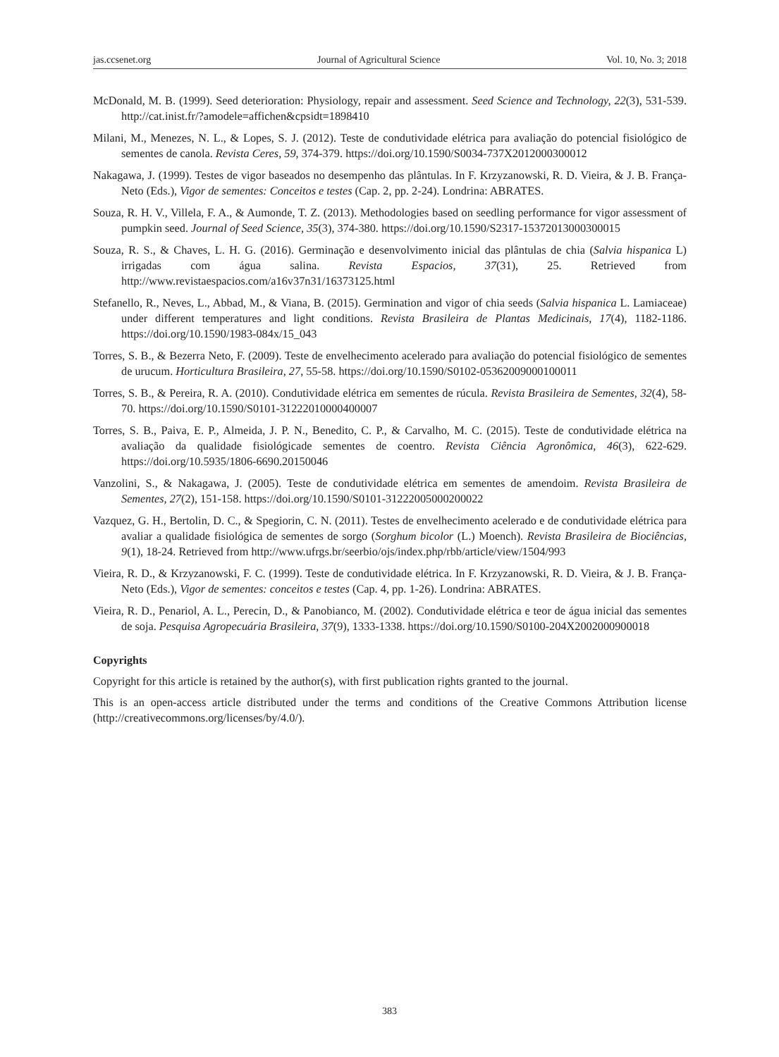jas.ccsenet.org Journal of Agricultural Science Vol. 10, No. 3; 2018
McDonald, M. B. (1999). Seed deterioration: Physiology, repair and assessment. Seed Science and Technology, 22(3), 531-539. http://cat.inist.fr/?amodele=affichen&cpsidt=1898410
Milani, M., Menezes, N. L., & Lopes, S. J. (2012). Teste de condutividade elétrica para avaliação do potencial fisiológico de sementes de canola. Revista Ceres, 59, 374-379. https://doi.org/10.1590/S0034-737X2012000300012
Nakagawa, J. (1999). Testes de vigor baseados no desempenho das plântulas. In F. Krzyzanowski, R. D. Vieira, & J. B. França-Neto (Eds.), Vigor de sementes: Conceitos e testes (Cap. 2, pp. 2-24). Londrina: ABRATES.
Souza, R. H. V., Villela, F. A., & Aumonde, T. Z. (2013). Methodologies based on seedling performance for vigor assessment of pumpkin seed. Journal of Seed Science, 35(3), 374-380. https://doi.org/10.1590/S2317-15372013000300015
Souza, R. S., & Chaves, L. H. G. (2016). Germinação e desenvolvimento inicial das plântulas de chia (Salvia hispanica L) irrigadas com água salina. Revista Espacios, 37(31), 25. Retrieved from http://www.revistaespacios.com/a16v37n31/16373125.html
Stefanello, R., Neves, L., Abbad, M., & Viana, B. (2015). Germination and vigor of chia seeds (Salvia hispanica L. Lamiaceae) under different temperatures and light conditions. Revista Brasileira de Plantas Medicinais, 17(4), 1182-1186. https://doi.org/10.1590/1983-084x/15_043
Torres, S. B., & Bezerra Neto, F. (2009). Teste de envelhecimento acelerado para avaliação do potencial fisiológico de sementes de urucum. Horticultura Brasileira, 27, 55-58. https://doi.org/10.1590/S0102-05362009000100011
Torres, S. B., & Pereira, R. A. (2010). Condutividade elétrica em sementes de rúcula. Revista Brasileira de Sementes, 32(4), 58-70. https://doi.org/10.1590/S0101-31222010000400007
Torres, S. B., Paiva, E. P., Almeida, J. P. N., Benedito, C. P., & Carvalho, M. C. (2015). Teste de condutividade elétrica na avaliação da qualidade fisiológicade sementes de coentro. Revista Ciência Agronômica, 46(3), 622-629. https://doi.org/10.5935/1806-6690.20150046
Vanzolini, S., & Nakagawa, J. (2005). Teste de condutividade elétrica em sementes de amendoim. Revista Brasileira de Sementes, 27(2), 151-158. https://doi.org/10.1590/S0101-31222005000200022
Vazquez, G. H., Bertolin, D. C., & Spegiorin, C. N. (2011). Testes de envelhecimento acelerado e de condutividade elétrica para avaliar a qualidade fisiológica de sementes de sorgo (Sorghum bicolor (L.) Moench). Revista Brasileira de Biociências, 9(1), 18-24. Retrieved from http://www.ufrgs.br/seerbio/ojs/index.php/rbb/article/view/1504/993
Vieira, R. D., & Krzyzanowski, F. C. (1999). Teste de condutividade elétrica. In F. Krzyzanowski, R. D. Vieira, & J. B. França-Neto (Eds.), Vigor de sementes: conceitos e testes (Cap. 4, pp. 1-26). Londrina: ABRATES.
Vieira, R. D., Penariol, A. L., Perecin, D., & Panobianco, M. (2002). Condutividade elétrica e teor de água inicial das sementes de soja. Pesquisa Agropecuária Brasileira, 37(9), 1333-1338. https://doi.org/10.1590/S0100-204X2002000900018
Copyrights
Copyright for this article is retained by the author(s), with first publication rights granted to the journal.
This is an open-access article distributed under the terms and conditions of the Creative Commons Attribution license (http://creativecommons.org/licenses/by/4.0/).
383